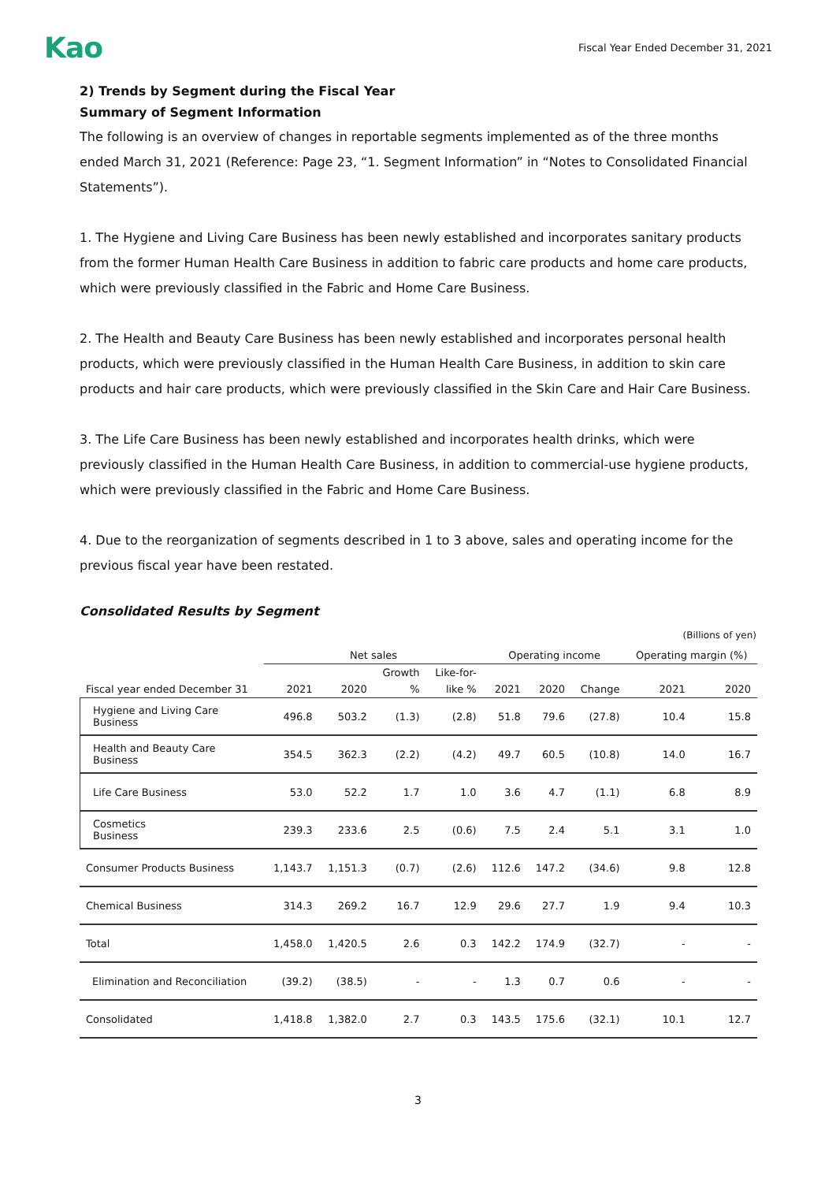Kao Fiscal Year Ended December 31, 2021
2) Trends by Segment during the Fiscal Year
Summary of Segment Information
The following is an overview of changes in reportable segments implemented as of the three months ended March 31, 2021 (Reference: Page 23, “1. Segment Information” in “Notes to Consolidated Financial Statements”).
1. The Hygiene and Living Care Business has been newly established and incorporates sanitary products from the former Human Health Care Business in addition to fabric care products and home care products, which were previously classified in the Fabric and Home Care Business.
2. The Health and Beauty Care Business has been newly established and incorporates personal health products, which were previously classified in the Human Health Care Business, in addition to skin care products and hair care products, which were previously classified in the Skin Care and Hair Care Business.
3. The Life Care Business has been newly established and incorporates health drinks, which were previously classified in the Human Health Care Business, in addition to commercial-use hygiene products, which were previously classified in the Fabric and Home Care Business.
4. Due to the reorganization of segments described in 1 to 3 above, sales and operating income for the previous fiscal year have been restated.
Consolidated Results by Segment
(Billions of yen)
| | Net sales | | | | Operating income | | | Operating margin (%) | |
| --- | --- | --- | --- | --- | --- | --- | --- | --- | --- |
| | | | Growth | Like-for- | | | | | |
| Fiscal year ended December 31 | 2021 | 2020 | % | like % | 2021 | 2020 | Change | 2021 | 2020 |
| Hygiene and Living Care Business | 496.8 | 503.2 | (1.3) | (2.8) | 51.8 | 79.6 | (27.8) | 10.4 | 15.8 |
| Health and Beauty Care Business | 354.5 | 362.3 | (2.2) | (4.2) | 49.7 | 60.5 | (10.8) | 14.0 | 16.7 |
| Life Care Business | 53.0 | 52.2 | 1.7 | 1.0 | 3.6 | 4.7 | (1.1) | 6.8 | 8.9 |
| Cosmetics Business | 239.3 | 233.6 | 2.5 | (0.6) | 7.5 | 2.4 | 5.1 | 3.1 | 1.0 |
| Consumer Products Business | 1,143.7 | 1,151.3 | (0.7) | (2.6) | 112.6 | 147.2 | (34.6) | 9.8 | 12.8 |
| Chemical Business | 314.3 | 269.2 | 16.7 | 12.9 | 29.6 | 27.7 | 1.9 | 9.4 | 10.3 |
| Total | 1,458.0 | 1,420.5 | 2.6 | 0.3 | 142.2 | 174.9 | (32.7) | - | - |
| Elimination and Reconciliation | (39.2) | (38.5) | - | - | 1.3 | 0.7 | 0.6 | - | - |
| Consolidated | 1,418.8 | 1,382.0 | 2.7 | 0.3 | 143.5 | 175.6 | (32.1) | 10.1 | 12.7 |
3